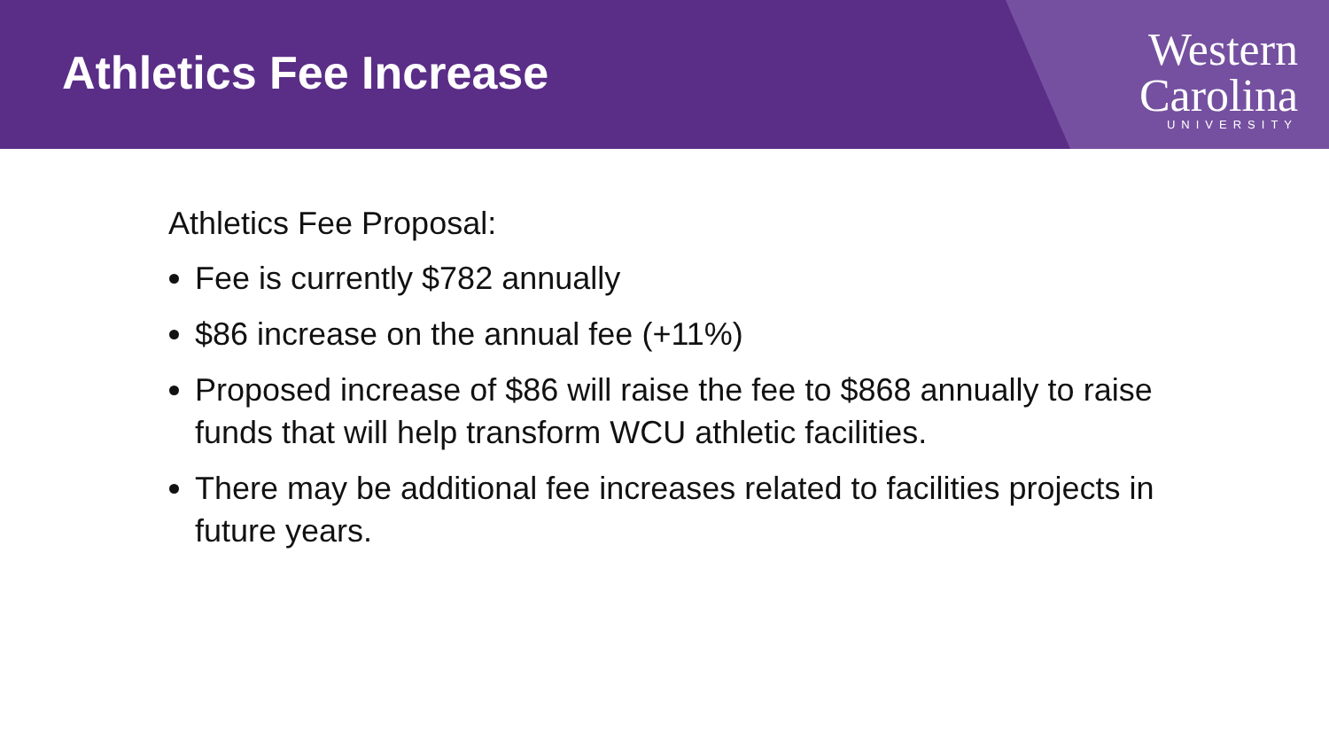Athletics Fee Increase
Western
Carolina
UNIVERSITY
Athletics Fee Proposal:
Fee is currently $782 annually
$86 increase on the annual fee (+11%)
Proposed increase of $86 will raise the fee to $868 annually to raise funds that will help transform WCU athletic facilities.
There may be additional fee increases related to facilities projects in future years.